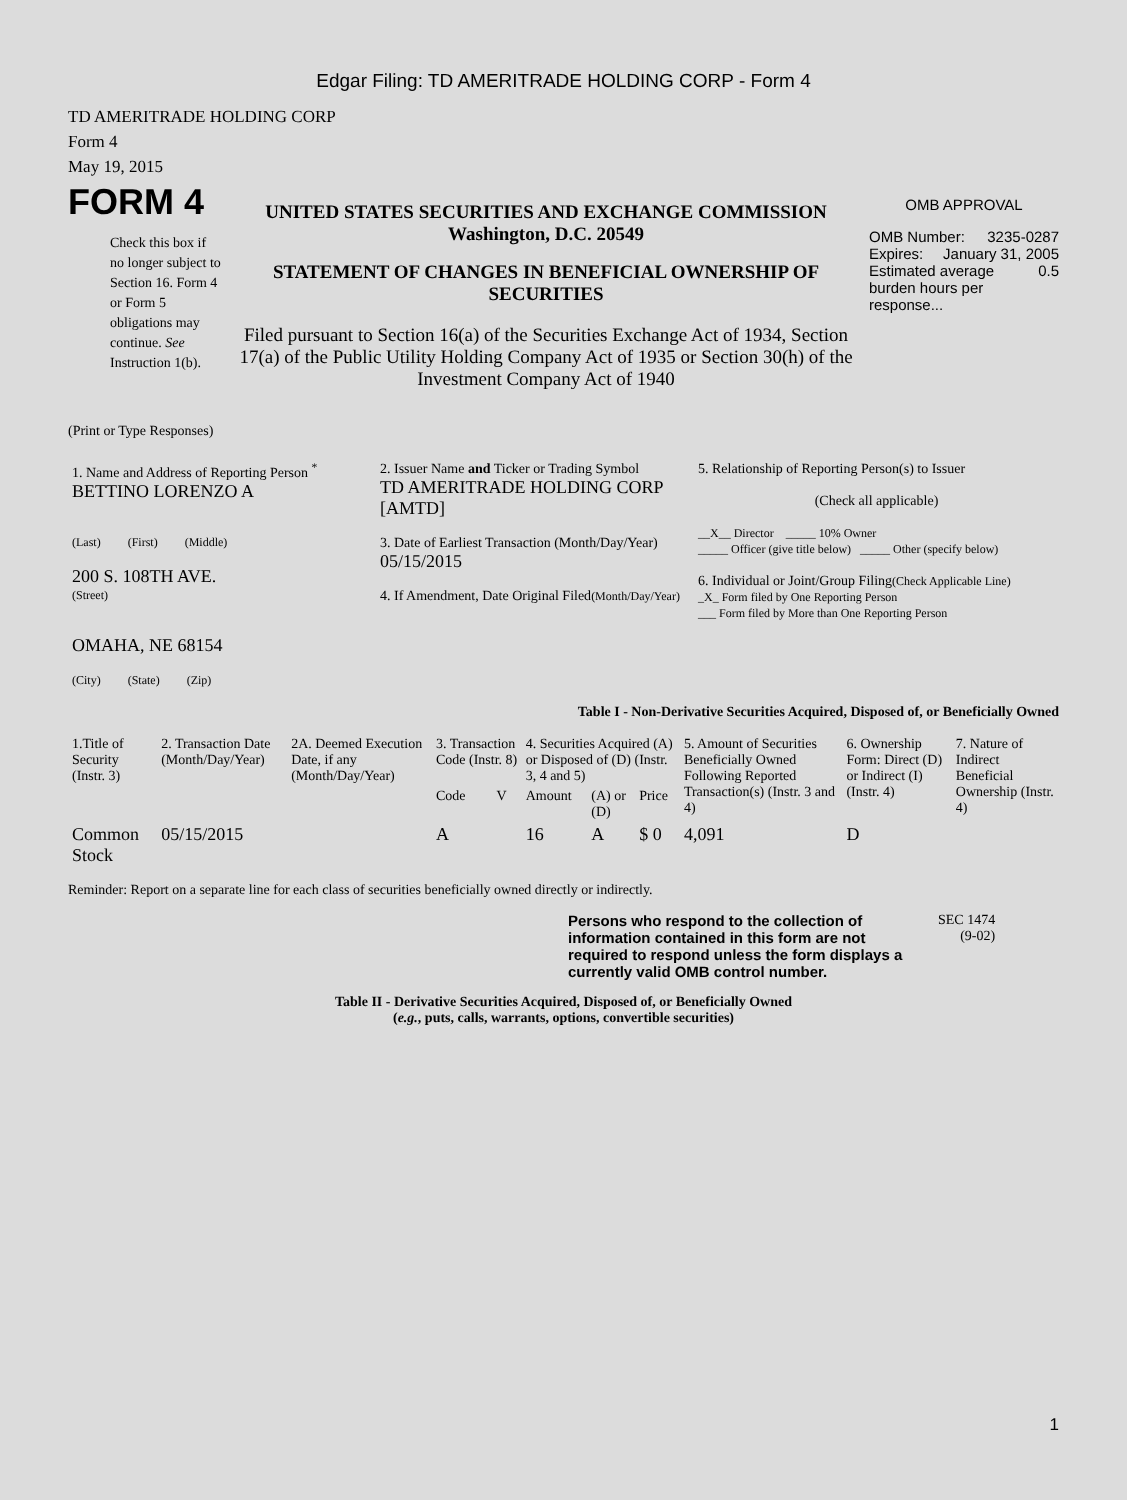Edgar Filing: TD AMERITRADE HOLDING CORP - Form 4
TD AMERITRADE HOLDING CORP
Form 4
May 19, 2015
FORM 4
Check this box if no longer subject to Section 16. Form 4 or Form 5 obligations may continue. See Instruction 1(b).
UNITED STATES SECURITIES AND EXCHANGE COMMISSION
Washington, D.C. 20549
STATEMENT OF CHANGES IN BENEFICIAL OWNERSHIP OF SECURITIES
Filed pursuant to Section 16(a) of the Securities Exchange Act of 1934, Section 17(a) of the Public Utility Holding Company Act of 1935 or Section 30(h) of the Investment Company Act of 1940
OMB APPROVAL
OMB Number: 3235-0287
Expires: January 31, 2005
Estimated average burden hours per response... 0.5
(Print or Type Responses)
| 1. Name and Address of Reporting Person <sup>*</sup> BETTINO LORENZO A (Last) (First) (Middle) 200 S. 108TH AVE. (Street) OMAHA, NE 68154 (City) (State) (Zip) | 2. Issuer Name and Ticker or Trading Symbol TD AMERITRADE HOLDING CORP [AMTD] 3. Date of Earliest Transaction (Month/Day/Year) 05/15/2015 4. If Amendment, Date Original Filed (Month/Day/Year) | 5. Relationship of Reporting Person(s) to Issuer (Check all applicable) __X__ Director _____ 10% Owner _____ Officer (give title below) _____ Other (specify below) 6. Individual or Joint/Group Filing (Check Applicable Line) _X_ Form filed by One Reporting Person ___ Form filed by More than One Reporting Person |
Table I - Non-Derivative Securities Acquired, Disposed of, or Beneficially Owned
| 1.Title of Security (Instr. 3) | 2. Transaction Date (Month/Day/Year) | 2A. Deemed Execution Date, if any (Month/Day/Year) | 3. Transaction Code (Instr. 8) | | 4. Securities Acquired (A) or Disposed of (D) (Instr. 3, 4 and 5) | | | 5. Amount of Securities Beneficially Owned Following Reported Transaction(s) (Instr. 3 and 4) | 6. Ownership Form: Direct (D) or Indirect (I) (Instr. 4) | 7. Nature of Indirect Beneficial Ownership (Instr. 4) |
| --- | --- | --- | --- | --- | --- | --- | --- | --- | --- | --- |
| | | | Code | V | Amount | (A) or (D) | Price | | | |
| Common Stock | 05/15/2015 | | A | | 16 | A | $ 0 | 4,091 | D | |
Reminder: Report on a separate line for each class of securities beneficially owned directly or indirectly.
Persons who respond to the collection of information contained in this form are not required to respond unless the form displays a currently valid OMB control number.
SEC 1474
(9-02)
Table II - Derivative Securities Acquired, Disposed of, or Beneficially Owned
(e.g., puts, calls, warrants, options, convertible securities)
1